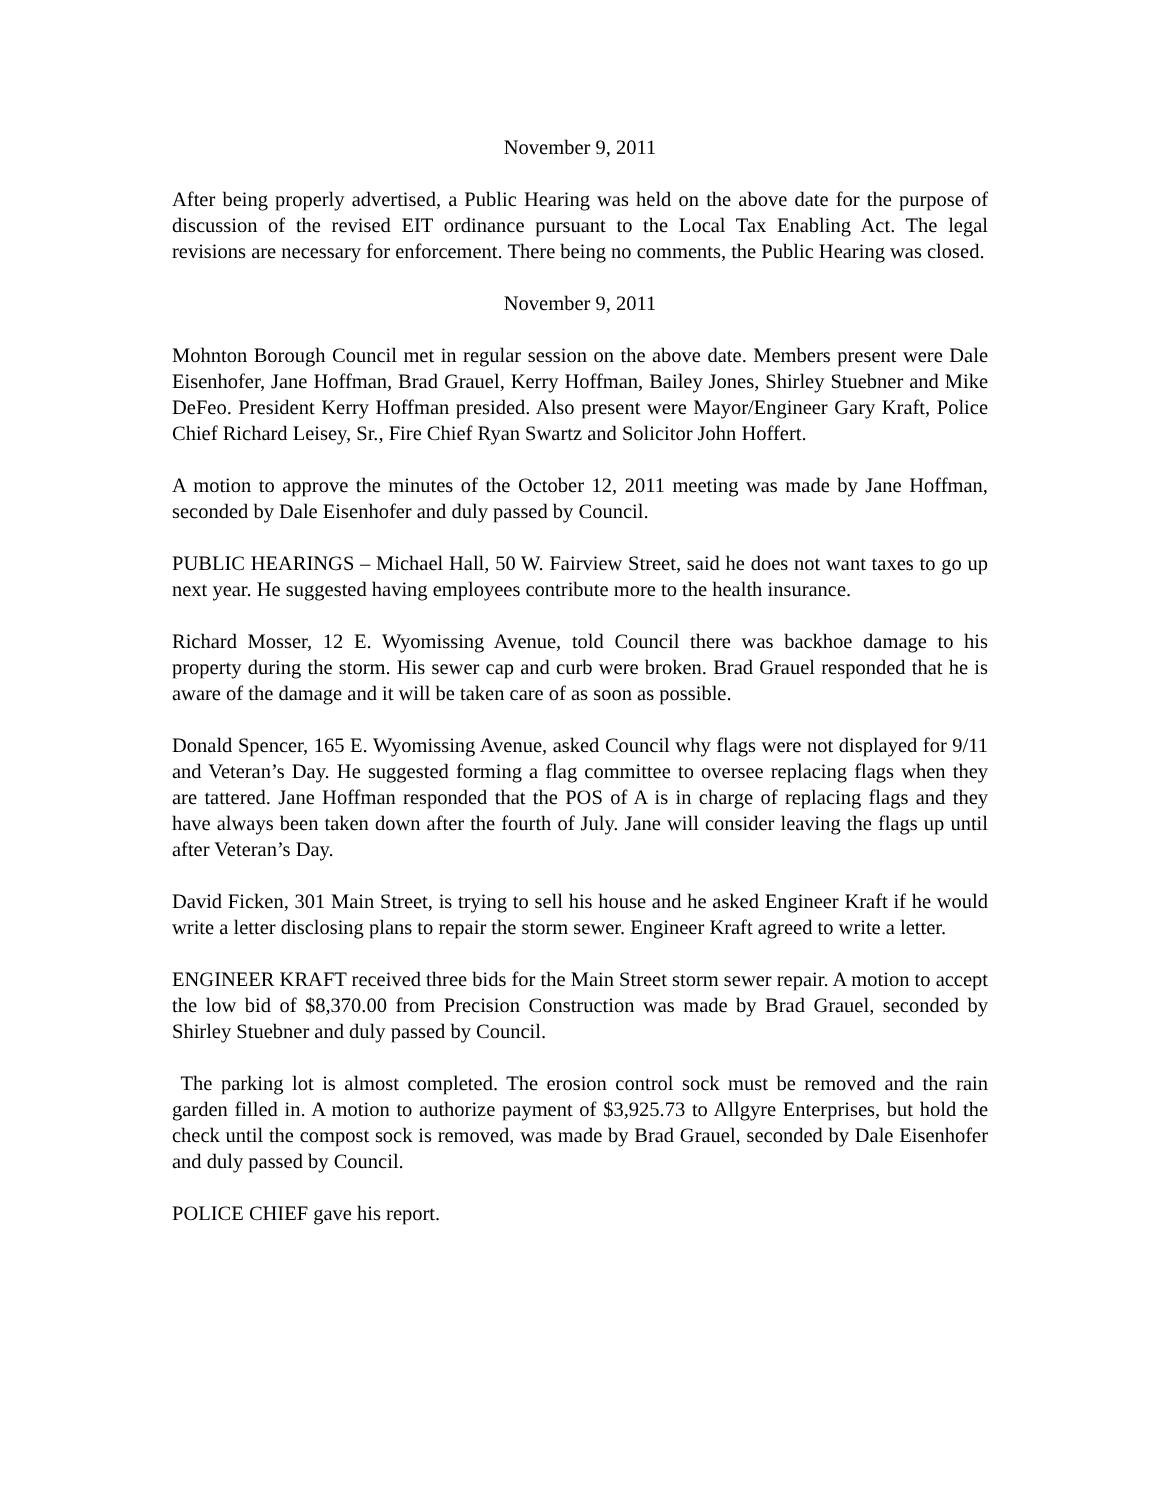November 9, 2011
After being properly advertised, a Public Hearing was held on the above date for the purpose of discussion of the revised EIT ordinance pursuant to the Local Tax Enabling Act. The legal revisions are necessary for enforcement. There being no comments, the Public Hearing was closed.
November 9, 2011
Mohnton Borough Council met in regular session on the above date. Members present were Dale Eisenhofer, Jane Hoffman, Brad Grauel, Kerry Hoffman, Bailey Jones, Shirley Stuebner and Mike DeFeo. President Kerry Hoffman presided. Also present were Mayor/Engineer Gary Kraft, Police Chief Richard Leisey, Sr., Fire Chief Ryan Swartz and Solicitor John Hoffert.
A motion to approve the minutes of the October 12, 2011 meeting was made by Jane Hoffman, seconded by Dale Eisenhofer and duly passed by Council.
PUBLIC HEARINGS – Michael Hall, 50 W. Fairview Street, said he does not want taxes to go up next year. He suggested having employees contribute more to the health insurance.
Richard Mosser, 12 E. Wyomissing Avenue, told Council there was backhoe damage to his property during the storm. His sewer cap and curb were broken. Brad Grauel responded that he is aware of the damage and it will be taken care of as soon as possible.
Donald Spencer, 165 E. Wyomissing Avenue, asked Council why flags were not displayed for 9/11 and Veteran’s Day. He suggested forming a flag committee to oversee replacing flags when they are tattered. Jane Hoffman responded that the POS of A is in charge of replacing flags and they have always been taken down after the fourth of July. Jane will consider leaving the flags up until after Veteran’s Day.
David Ficken, 301 Main Street, is trying to sell his house and he asked Engineer Kraft if he would write a letter disclosing plans to repair the storm sewer. Engineer Kraft agreed to write a letter.
ENGINEER KRAFT received three bids for the Main Street storm sewer repair. A motion to accept the low bid of $8,370.00 from Precision Construction was made by Brad Grauel, seconded by Shirley Stuebner and duly passed by Council.
The parking lot is almost completed. The erosion control sock must be removed and the rain garden filled in. A motion to authorize payment of $3,925.73 to Allgyre Enterprises, but hold the check until the compost sock is removed, was made by Brad Grauel, seconded by Dale Eisenhofer and duly passed by Council.
POLICE CHIEF gave his report.